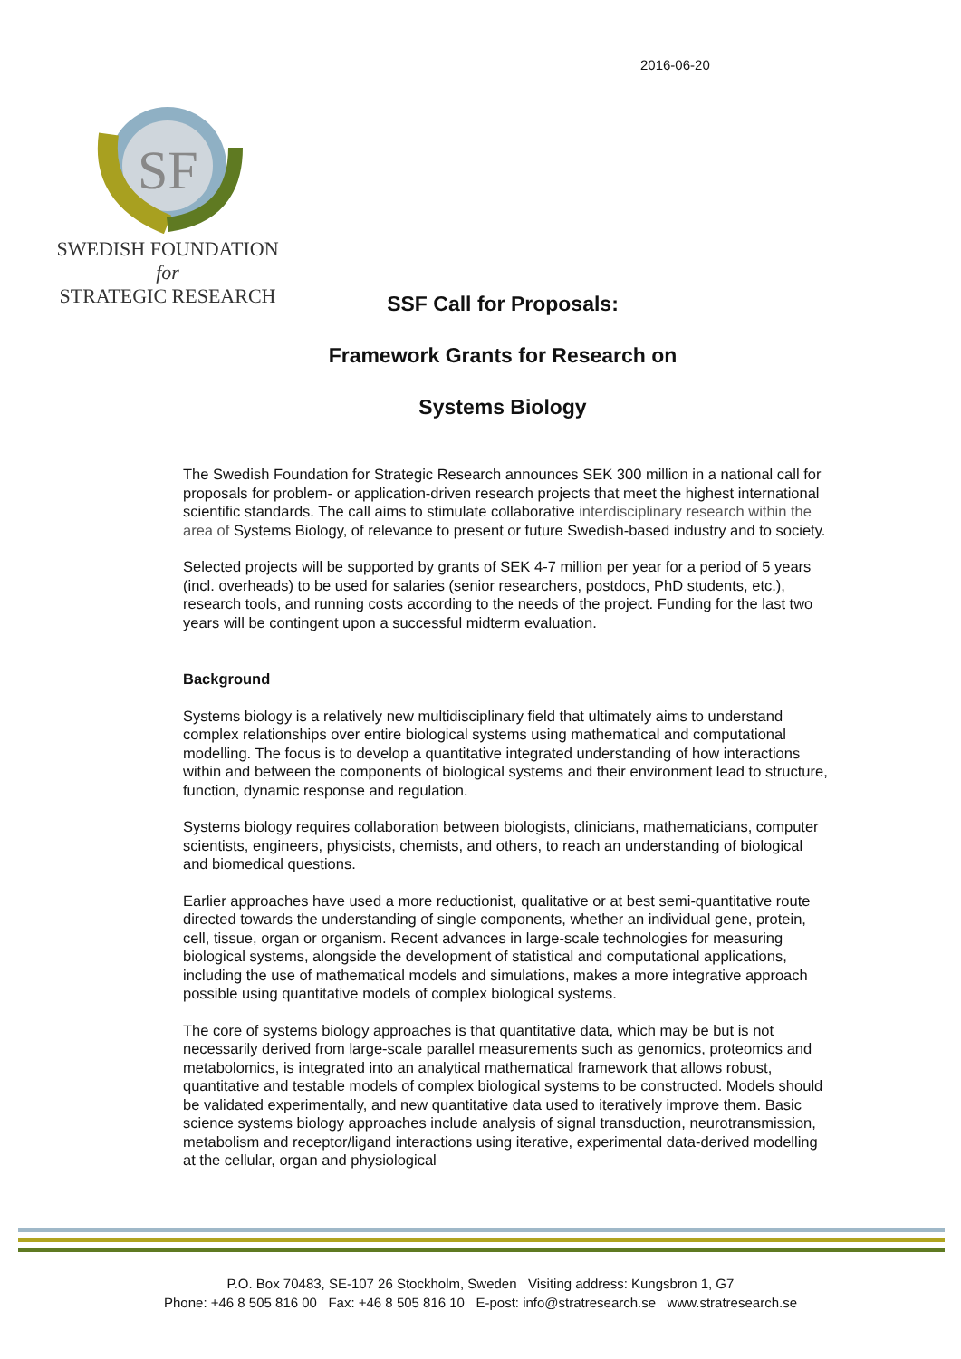2016-06-20
SF
SWEDISH FOUNDATION for
STRATEGIC RESEARCH
SSF Call for Proposals:
Framework Grants for Research on
Systems Biology
The Swedish Foundation for Strategic Research announces SEK 300 million in a national call for proposals for problem- or application-driven research projects that meet the highest international scientific standards. The call aims to stimulate collaborative interdisciplinary research within the area of Systems Biology, of relevance to present or future Swedish-based industry and to society.
Selected projects will be supported by grants of SEK 4-7 million per year for a period of 5 years (incl. overheads) to be used for salaries (senior researchers, postdocs, PhD students, etc.), research tools, and running costs according to the needs of the project. Funding for the last two years will be contingent upon a successful midterm evaluation.
Background
Systems biology is a relatively new multidisciplinary field that ultimately aims to understand complex relationships over entire biological systems using mathematical and computational modelling. The focus is to develop a quantitative integrated understanding of how interactions within and between the components of biological systems and their environment lead to structure, function, dynamic response and regulation.
Systems biology requires collaboration between biologists, clinicians, mathematicians, computer scientists, engineers, physicists, chemists, and others, to reach an understanding of biological and biomedical questions.
Earlier approaches have used a more reductionist, qualitative or at best semi-quantitative route directed towards the understanding of single components, whether an individual gene, protein, cell, tissue, organ or organism. Recent advances in large-scale technologies for measuring biological systems, alongside the development of statistical and computational applications, including the use of mathematical models and simulations, makes a more integrative approach possible using quantitative models of complex biological systems.
The core of systems biology approaches is that quantitative data, which may be but is not necessarily derived from large-scale parallel measurements such as genomics, proteomics and metabolomics, is integrated into an analytical mathematical framework that allows robust, quantitative and testable models of complex biological systems to be constructed. Models should be validated experimentally, and new quantitative data used to iteratively improve them. Basic science systems biology approaches include analysis of signal transduction, neurotransmission, metabolism and receptor/ligand interactions using iterative, experimental data-derived modelling at the cellular, organ and physiological
P.O. Box 70483, SE-107 26 Stockholm, Sweden Visiting address: Kungsbron 1, G7
Phone: +46 8 505 816 00 Fax: +46 8 505 816 10 E-post: info@stratresearch.se www.stratresearch.se